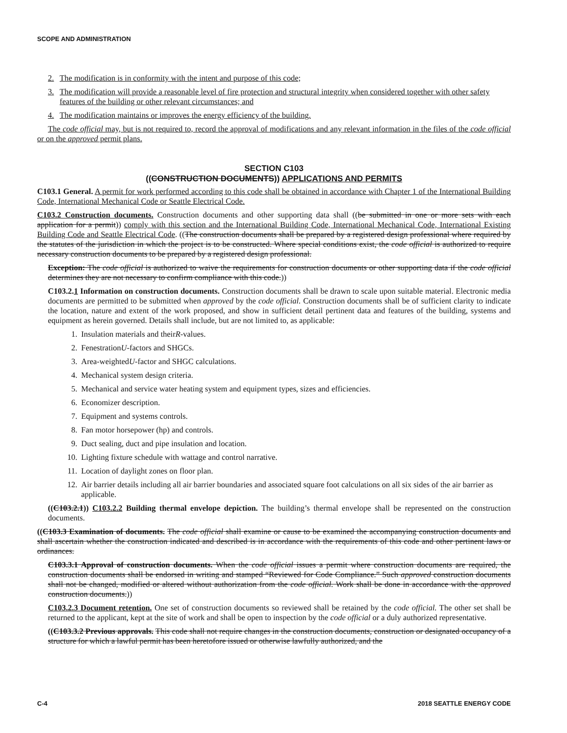SCOPE AND ADMINISTRATION
2. The modification is in conformity with the intent and purpose of this code;
3. The modification will provide a reasonable level of fire protection and structural integrity when considered together with other safety features of the building or other relevant circumstances; and
4. The modification maintains or improves the energy efficiency of the building.
The code official may, but is not required to, record the approval of modifications and any relevant information in the files of the code official or on the approved permit plans.
SECTION C103
((CONSTRUCTION DOCUMENTS)) APPLICATIONS AND PERMITS
C103.1 General. A permit for work performed according to this code shall be obtained in accordance with Chapter 1 of the International Building Code, International Mechanical Code or Seattle Electrical Code.
C103.2 Construction documents. Construction documents and other supporting data shall ((be submitted in one or more sets with each application for a permit)) comply with this section and the International Building Code, International Mechanical Code, International Existing Building Code and Seattle Electrical Code. ((The construction documents shall be prepared by a registered design professional where required by the statutes of the jurisdiction in which the project is to be constructed. Where special conditions exist, the code official is authorized to require necessary construction documents to be prepared by a registered design professional.
Exception: The code official is authorized to waive the requirements for construction documents or other supporting data if the code official determines they are not necessary to confirm compliance with this code.))
C103.2.1 Information on construction documents. Construction documents shall be drawn to scale upon suitable material. Electronic media documents are permitted to be submitted when approved by the code official. Construction documents shall be of sufficient clarity to indicate the location, nature and extent of the work proposed, and show in sufficient detail pertinent data and features of the building, systems and equipment as herein governed. Details shall include, but are not limited to, as applicable:
1. Insulation materials and their R -values.
2. Fenestration U -factors and SHGCs.
3. Area-weighted U -factor and SHGC calculations.
4. Mechanical system design criteria.
5. Mechanical and service water heating system and equipment types, sizes and efficiencies.
6. Economizer description.
7. Equipment and systems controls.
8. Fan motor horsepower (hp) and controls.
9. Duct sealing, duct and pipe insulation and location.
10. Lighting fixture schedule with wattage and control narrative.
11. Location of daylight zones on floor plan.
12. Air barrier details including all air barrier boundaries and associated square foot calculations on all six sides of the air barrier as applicable.
((C103.2.1)) C103.2.2 Building thermal envelope depiction. The building’s thermal envelope shall be represented on the construction documents.
((C103.3 Examination of documents. The code official shall examine or cause to be examined the accompanying construction documents and shall ascertain whether the construction indicated and described is in accordance with the requirements of this code and other pertinent laws or ordinances.
C103.3.1 Approval of construction documents. When the code official issues a permit where construction documents are required, the construction documents shall be endorsed in writing and stamped “Reviewed for Code Compliance.” Such approved construction documents shall not be changed, modified or altered without authorization from the code official. Work shall be done in accordance with the approved construction documents.))
C103.2.3 Document retention. One set of construction documents so reviewed shall be retained by the code official. The other set shall be returned to the applicant, kept at the site of work and shall be open to inspection by the code official or a duly authorized representative.
((C103.3.2 Previous approvals. This code shall not require changes in the construction documents, construction or designated occupancy of a structure for which a lawful permit has been heretofore issued or otherwise lawfully authorized, and the
C-4 2018 SEATTLE ENERGY CODE